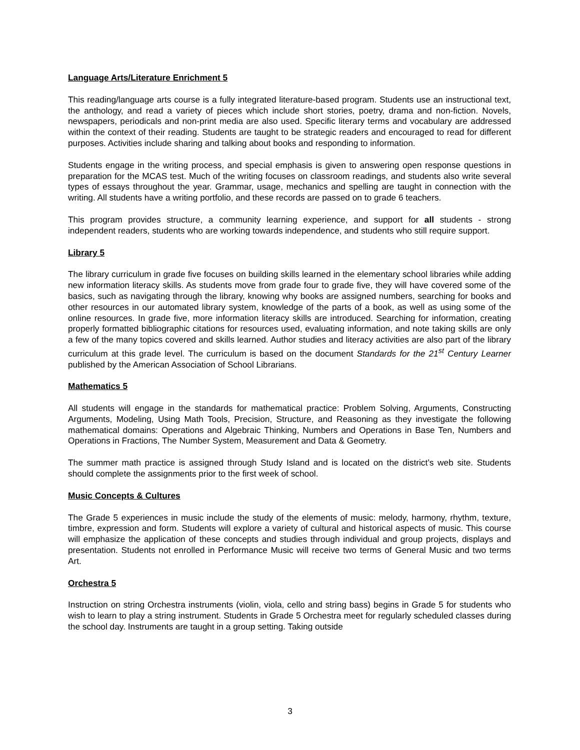Language Arts/Literature Enrichment 5
This reading/language arts course is a fully integrated literature-based program. Students use an instructional text, the anthology, and read a variety of pieces which include short stories, poetry, drama and non-fiction. Novels, newspapers, periodicals and non-print media are also used. Specific literary terms and vocabulary are addressed within the context of their reading. Students are taught to be strategic readers and encouraged to read for different purposes. Activities include sharing and talking about books and responding to information.
Students engage in the writing process, and special emphasis is given to answering open response questions in preparation for the MCAS test. Much of the writing focuses on classroom readings, and students also write several types of essays throughout the year. Grammar, usage, mechanics and spelling are taught in connection with the writing. All students have a writing portfolio, and these records are passed on to grade 6 teachers.
This program provides structure, a community learning experience, and support for all students - strong independent readers, students who are working towards independence, and students who still require support.
Library 5
The library curriculum in grade five focuses on building skills learned in the elementary school libraries while adding new information literacy skills. As students move from grade four to grade five, they will have covered some of the basics, such as navigating through the library, knowing why books are assigned numbers, searching for books and other resources in our automated library system, knowledge of the parts of a book, as well as using some of the online resources. In grade five, more information literacy skills are introduced. Searching for information, creating properly formatted bibliographic citations for resources used, evaluating information, and note taking skills are only a few of the many topics covered and skills learned. Author studies and literacy activities are also part of the library curriculum at this grade level. The curriculum is based on the document Standards for the 21<sup>st</sup> Century Learner published by the American Association of School Librarians.
Mathematics 5
All students will engage in the standards for mathematical practice: Problem Solving, Arguments, Constructing Arguments, Modeling, Using Math Tools, Precision, Structure, and Reasoning as they investigate the following mathematical domains: Operations and Algebraic Thinking, Numbers and Operations in Base Ten, Numbers and Operations in Fractions, The Number System, Measurement and Data & Geometry.
The summer math practice is assigned through Study Island and is located on the district’s web site. Students should complete the assignments prior to the first week of school.
Music Concepts & Cultures
The Grade 5 experiences in music include the study of the elements of music: melody, harmony, rhythm, texture, timbre, expression and form. Students will explore a variety of cultural and historical aspects of music. This course will emphasize the application of these concepts and studies through individual and group projects, displays and presentation. Students not enrolled in Performance Music will receive two terms of General Music and two terms Art.
Orchestra 5
Instruction on string Orchestra instruments (violin, viola, cello and string bass) begins in Grade 5 for students who wish to learn to play a string instrument. Students in Grade 5 Orchestra meet for regularly scheduled classes during the school day. Instruments are taught in a group setting. Taking outside
3